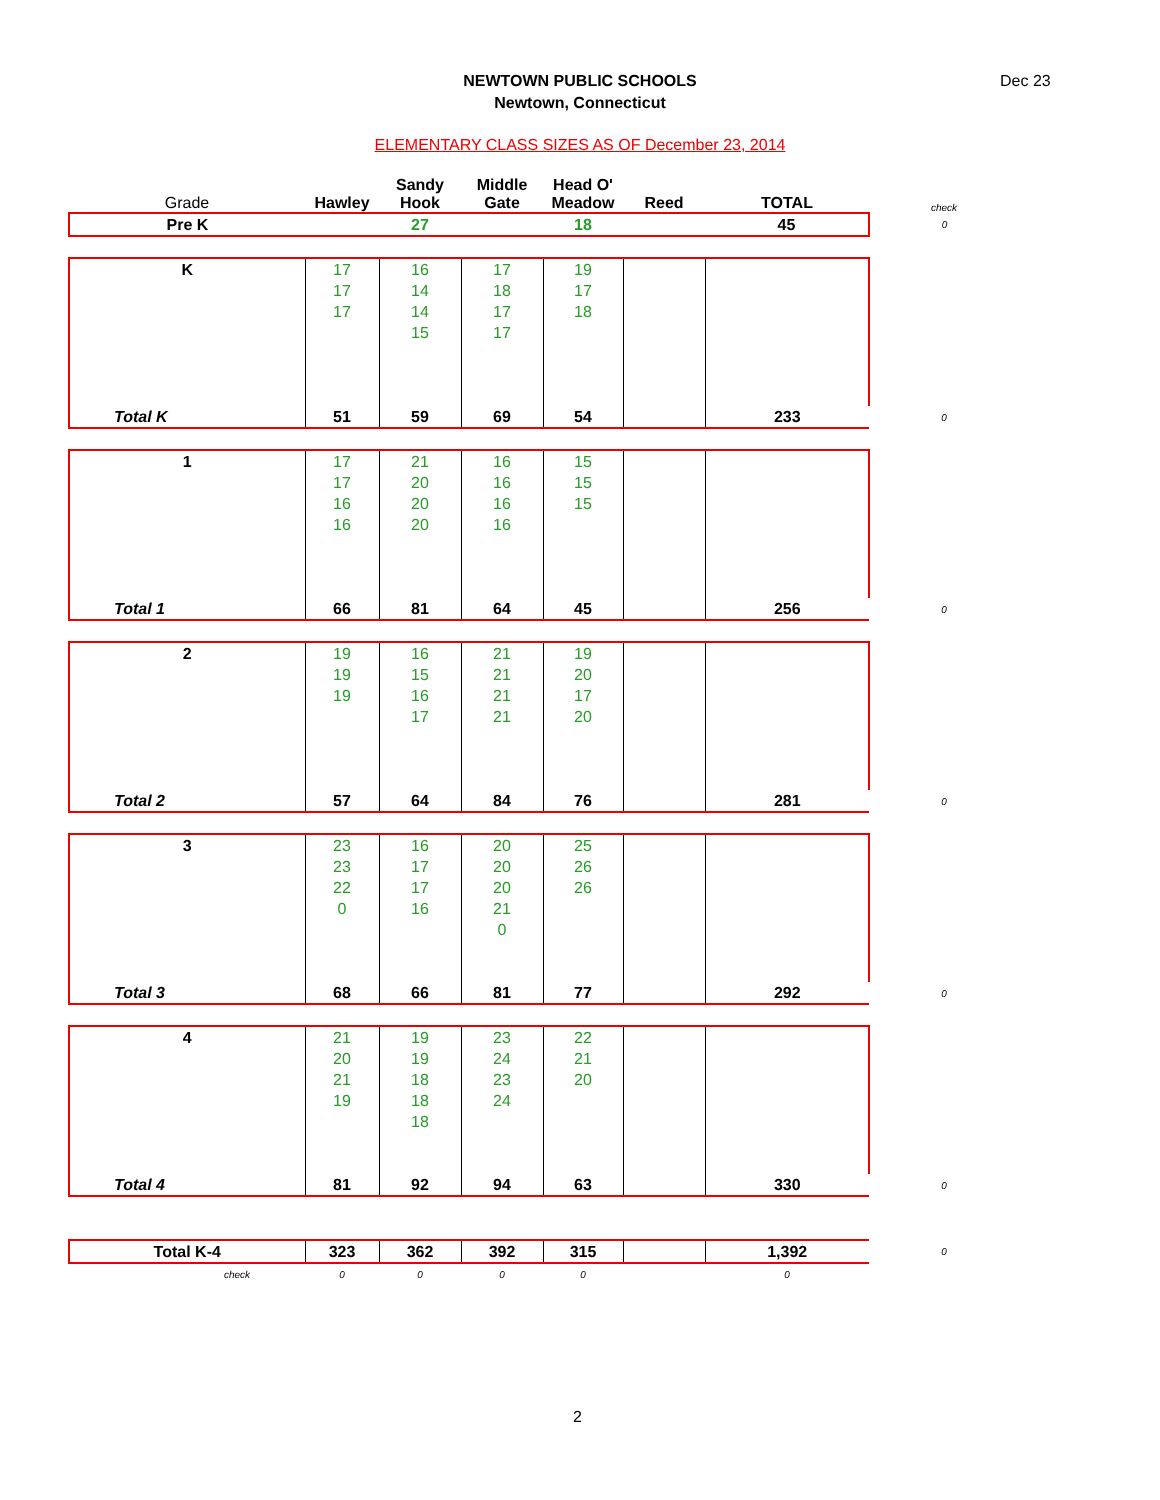NEWTOWN PUBLIC SCHOOLS
Newtown, Connecticut
Dec 23
ELEMENTARY CLASS SIZES AS OF December 23, 2014
| Grade | Hawley | Sandy Hook | Middle Gate | Head O' Meadow | Reed | TOTAL | check |
| --- | --- | --- | --- | --- | --- | --- | --- |
| Pre K | | 27 | | 18 | | 45 | 0 |
| K | 17 | 16 | 17 | 19 | | | |
| | 17 | 14 | 18 | 17 | | | |
| | 17 | 14 | 17 | 18 | | | |
| | | 15 | 17 | | | | |
| Total K | 51 | 59 | 69 | 54 | | 233 | 0 |
| 1 | 17 | 21 | 16 | 15 | | | |
| | 17 | 20 | 16 | 15 | | | |
| | 16 | 20 | 16 | 15 | | | |
| | 16 | 20 | 16 | | | | |
| Total 1 | 66 | 81 | 64 | 45 | | 256 | 0 |
| 2 | 19 | 16 | 21 | 19 | | | |
| | 19 | 15 | 21 | 20 | | | |
| | 19 | 16 | 21 | 17 | | | |
| | | 17 | 21 | 20 | | | |
| Total 2 | 57 | 64 | 84 | 76 | | 281 | 0 |
| 3 | 23 | 16 | 20 | 25 | | | |
| | 23 | 17 | 20 | 26 | | | |
| | 22 | 17 | 20 | 26 | | | |
| | 0 | 16 | 21 | | | | |
| | | | 0 | | | | |
| Total 3 | 68 | 66 | 81 | 77 | | 292 | 0 |
| 4 | 21 | 19 | 23 | 22 | | | |
| | 20 | 19 | 24 | 21 | | | |
| | 21 | 18 | 23 | 20 | | | |
| | 19 | 18 | 24 | | | | |
| | | 18 | | | | | |
| Total 4 | 81 | 92 | 94 | 63 | | 330 | 0 |
| Total K-4 | 323 | 362 | 392 | 315 | | 1,392 | 0 |
| check | 0 | 0 | 0 | 0 | | 0 | |
2